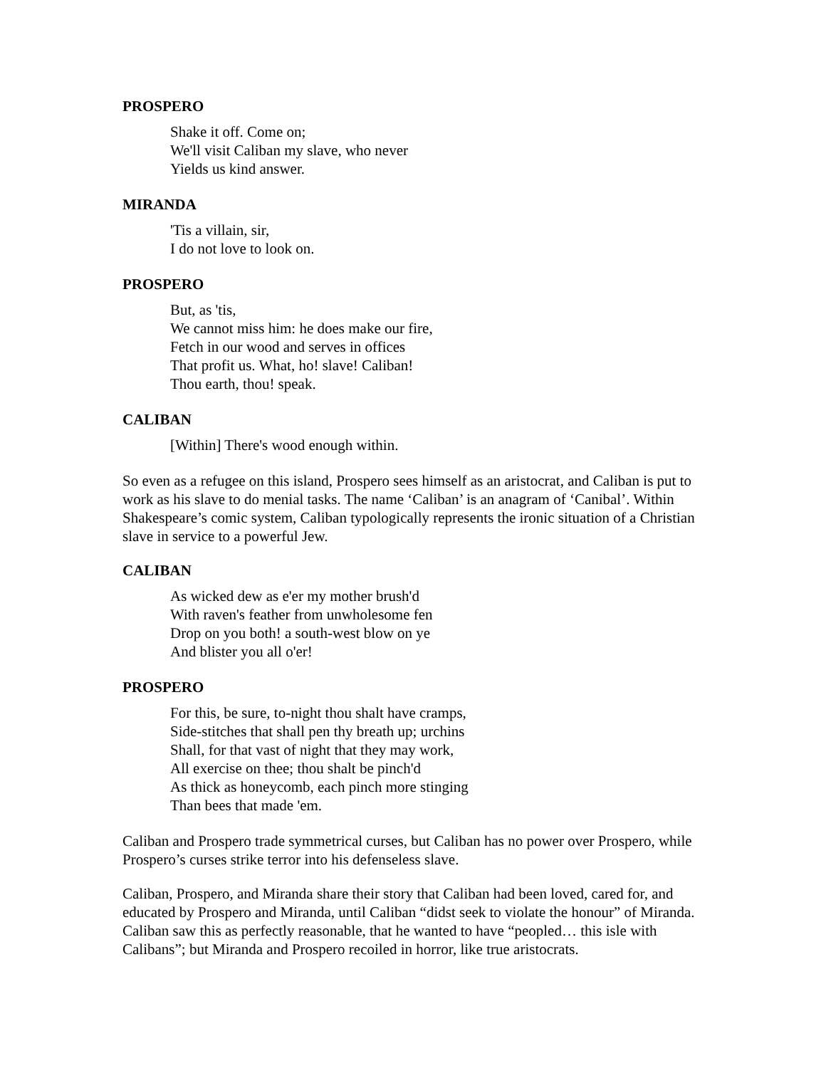PROSPERO
Shake it off. Come on;
We'll visit Caliban my slave, who never
Yields us kind answer.
MIRANDA
'Tis a villain, sir,
I do not love to look on.
PROSPERO
But, as 'tis,
We cannot miss him: he does make our fire,
Fetch in our wood and serves in offices
That profit us. What, ho! slave! Caliban!
Thou earth, thou! speak.
CALIBAN
[Within] There's wood enough within.
So even as a refugee on this island, Prospero sees himself as an aristocrat, and Caliban is put to work as his slave to do menial tasks. The name ‘Caliban’ is an anagram of ‘Canibal’. Within Shakespeare’s comic system, Caliban typologically represents the ironic situation of a Christian slave in service to a powerful Jew.
CALIBAN
As wicked dew as e'er my mother brush'd
With raven's feather from unwholesome fen
Drop on you both! a south-west blow on ye
And blister you all o'er!
PROSPERO
For this, be sure, to-night thou shalt have cramps,
Side-stitches that shall pen thy breath up; urchins
Shall, for that vast of night that they may work,
All exercise on thee; thou shalt be pinch'd
As thick as honeycomb, each pinch more stinging
Than bees that made 'em.
Caliban and Prospero trade symmetrical curses, but Caliban has no power over Prospero, while Prospero’s curses strike terror into his defenseless slave.
Caliban, Prospero, and Miranda share their story that Caliban had been loved, cared for, and educated by Prospero and Miranda, until Caliban “didst seek to violate the honour” of Miranda. Caliban saw this as perfectly reasonable, that he wanted to have “peopled… this isle with Calibans”; but Miranda and Prospero recoiled in horror, like true aristocrats.